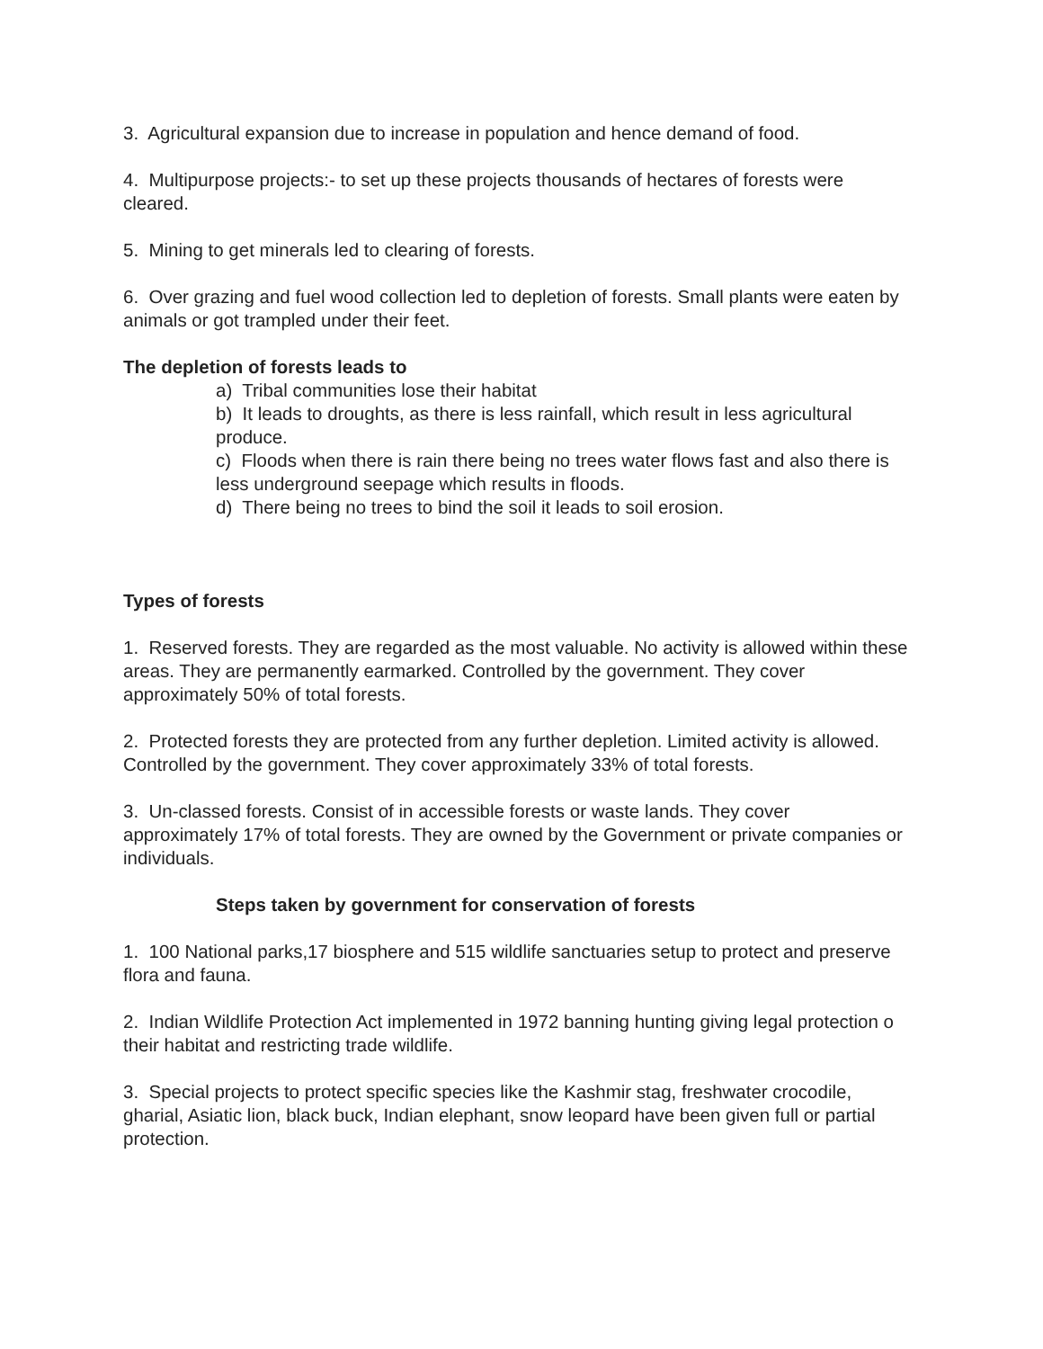3. Agricultural expansion due to increase in population and hence demand of food.
4. Multipurpose projects:- to set up these projects thousands of hectares of forests were cleared.
5. Mining to get minerals led to clearing of forests.
6. Over grazing and fuel wood collection led to depletion of forests. Small plants were eaten by animals or got trampled under their feet.
The depletion of forests leads to
a) Tribal communities lose their habitat
b) It leads to droughts, as there is less rainfall, which result in less agricultural produce.
c) Floods when there is rain there being no trees water flows fast and also there is less underground seepage which results in floods.
d) There being no trees to bind the soil it leads to soil erosion.
Types of forests
1. Reserved forests. They are regarded as the most valuable. No activity is allowed within these areas. They are permanently earmarked. Controlled by the government. They cover approximately 50% of total forests.
2. Protected forests they are protected from any further depletion. Limited activity is allowed. Controlled by the government. They cover approximately 33% of total forests.
3. Un-classed forests. Consist of in accessible forests or waste lands. They cover approximately 17% of total forests. They are owned by the Government or private companies or individuals.
Steps taken by government for conservation of forests
1. 100 National parks,17 biosphere and 515 wildlife sanctuaries setup to protect and preserve flora and fauna.
2. Indian Wildlife Protection Act implemented in 1972 banning hunting giving legal protection o their habitat and restricting trade wildlife.
3. Special projects to protect specific species like the Kashmir stag, freshwater crocodile, gharial, Asiatic lion, black buck, Indian elephant, snow leopard have been given full or partial protection.